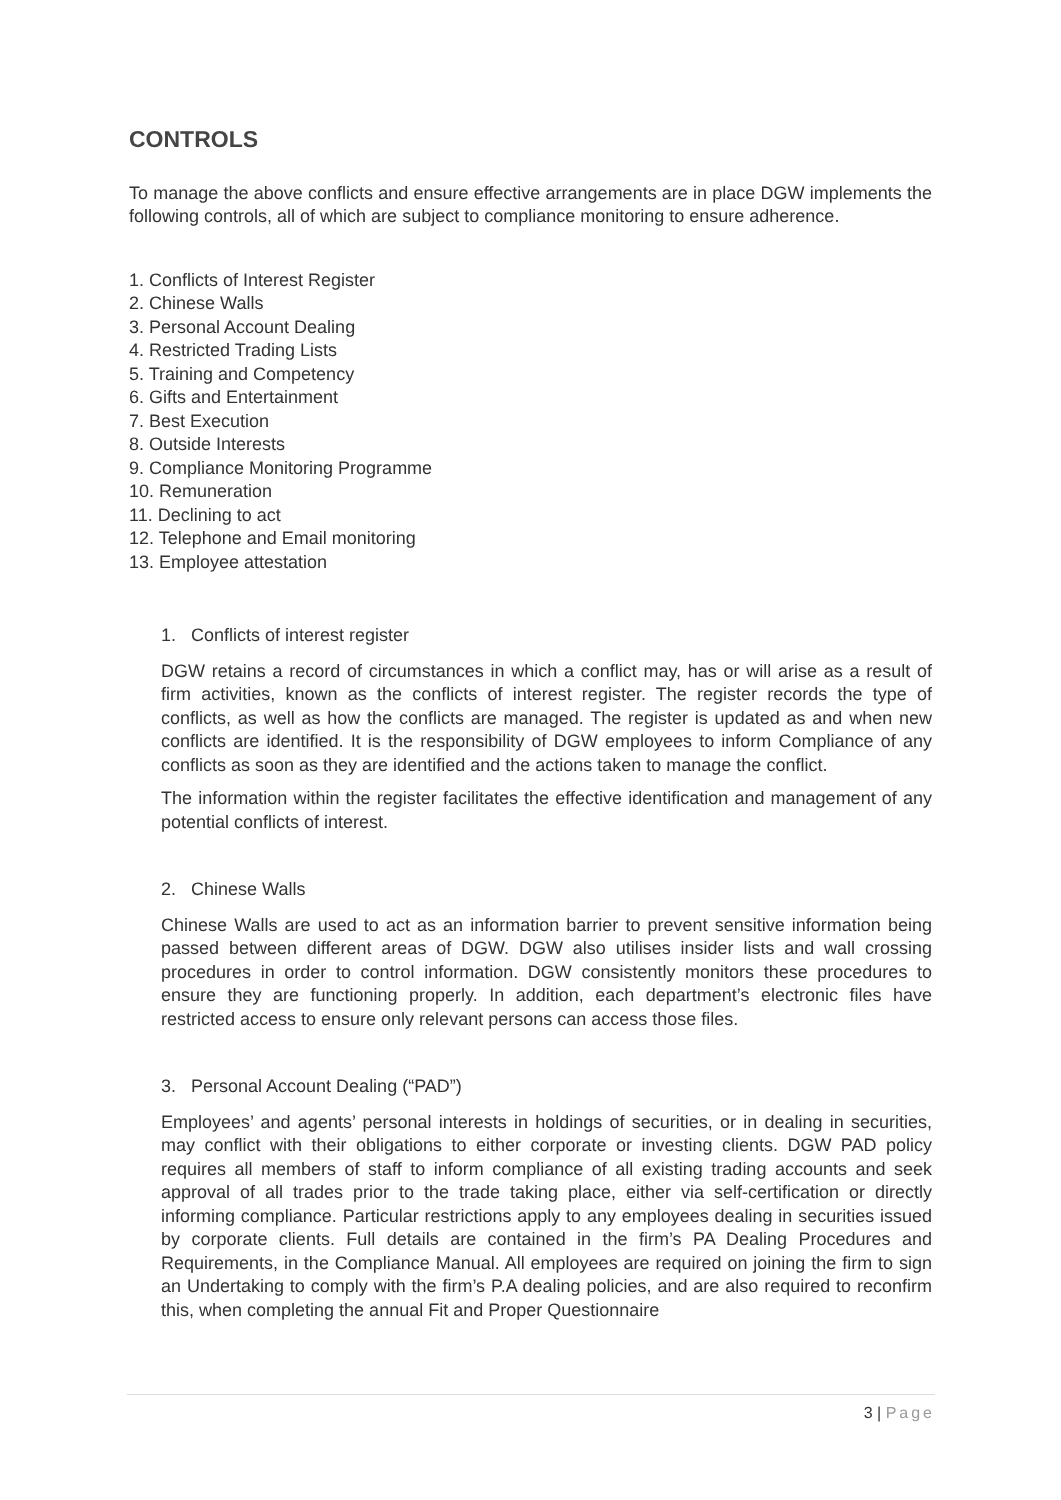CONTROLS
To manage the above conflicts and ensure effective arrangements are in place DGW implements the following controls, all of which are subject to compliance monitoring to ensure adherence.
1. Conflicts of Interest Register
2. Chinese Walls
3. Personal Account Dealing
4. Restricted Trading Lists
5. Training and Competency
6. Gifts and Entertainment
7. Best Execution
8. Outside Interests
9. Compliance Monitoring Programme
10. Remuneration
11. Declining to act
12. Telephone and Email monitoring
13. Employee attestation
1. Conflicts of interest register
DGW retains a record of circumstances in which a conflict may, has or will arise as a result of firm activities, known as the conflicts of interest register. The register records the type of conflicts, as well as how the conflicts are managed. The register is updated as and when new conflicts are identified. It is the responsibility of DGW employees to inform Compliance of any conflicts as soon as they are identified and the actions taken to manage the conflict.
The information within the register facilitates the effective identification and management of any potential conflicts of interest.
2. Chinese Walls
Chinese Walls are used to act as an information barrier to prevent sensitive information being passed between different areas of DGW. DGW also utilises insider lists and wall crossing procedures in order to control information. DGW consistently monitors these procedures to ensure they are functioning properly. In addition, each department’s electronic files have restricted access to ensure only relevant persons can access those files.
3. Personal Account Dealing (“PAD”)
Employees’ and agents’ personal interests in holdings of securities, or in dealing in securities, may conflict with their obligations to either corporate or investing clients. DGW PAD policy requires all members of staff to inform compliance of all existing trading accounts and seek approval of all trades prior to the trade taking place, either via self-certification or directly informing compliance. Particular restrictions apply to any employees dealing in securities issued by corporate clients. Full details are contained in the firm’s PA Dealing Procedures and Requirements, in the Compliance Manual. All employees are required on joining the firm to sign an Undertaking to comply with the firm’s P.A dealing policies, and are also required to reconfirm this, when completing the annual Fit and Proper Questionnaire
3 | Page